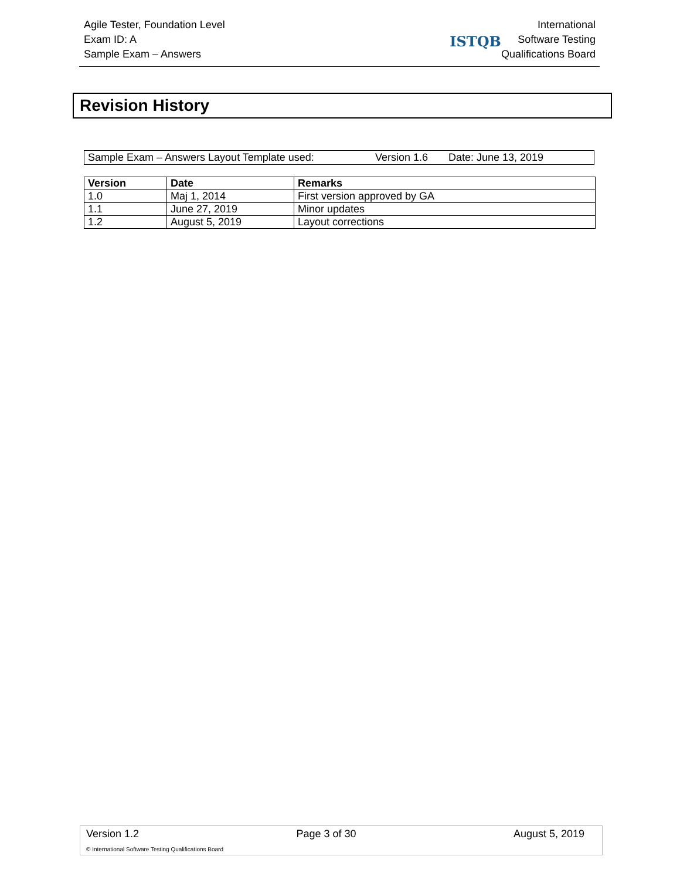Agile Tester, Foundation Level
Exam ID: A
Sample Exam – Answers
ISTQB
International
Software Testing
Qualifications Board
Revision History
Sample Exam – Answers Layout Template used: Version 1.6 Date: June 13, 2019
| Version | Date | Remarks |
| --- | --- | --- |
| 1.0 | Maj 1, 2014 | First version approved by GA |
| 1.1 | June 27, 2019 | Minor updates |
| 1.2 | August 5, 2019 | Layout corrections |
Version 1.2 Page 3 of 30 August 5, 2019
© International Software Testing Qualifications Board